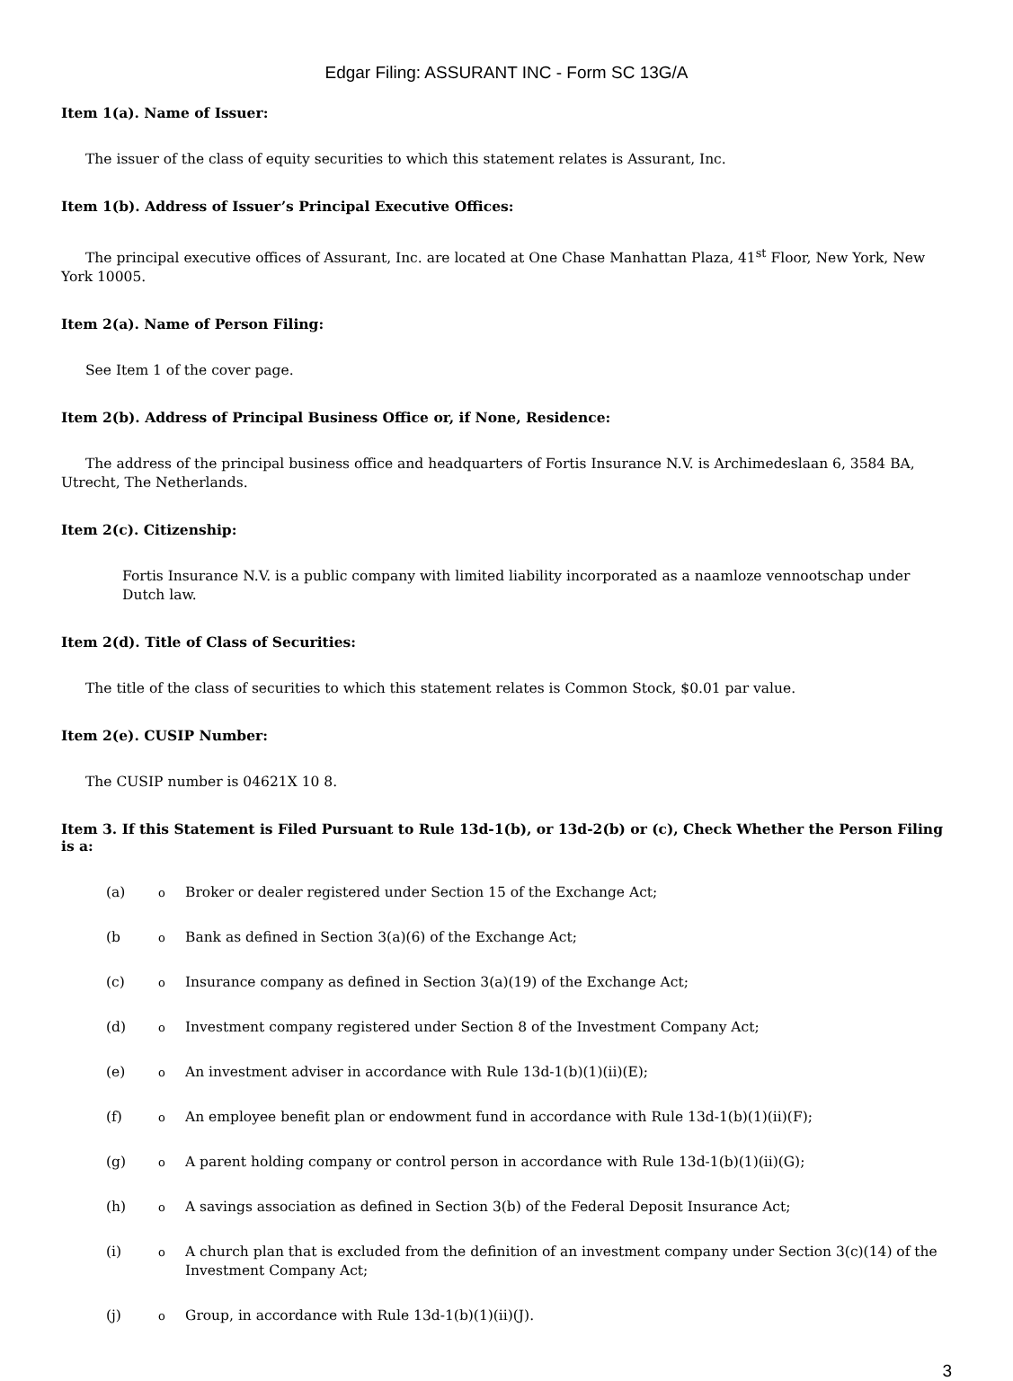Edgar Filing: ASSURANT INC - Form SC 13G/A
Item 1(a). Name of Issuer:
The issuer of the class of equity securities to which this statement relates is Assurant, Inc.
Item 1(b). Address of Issuer’s Principal Executive Offices:
The principal executive offices of Assurant, Inc. are located at One Chase Manhattan Plaza, 41<sup>st</sup> Floor, New York, New York 10005.
Item 2(a). Name of Person Filing:
See Item 1 of the cover page.
Item 2(b). Address of Principal Business Office or, if None, Residence:
The address of the principal business office and headquarters of Fortis Insurance N.V. is Archimedeslaan 6, 3584 BA, Utrecht, The Netherlands.
Item 2(c). Citizenship:
Fortis Insurance N.V. is a public company with limited liability incorporated as a naamloze vennootschap under Dutch law.
Item 2(d). Title of Class of Securities:
The title of the class of securities to which this statement relates is Common Stock, $0.01 par value.
Item 2(e). CUSIP Number:
The CUSIP number is 04621X 10 8.
Item 3. If this Statement is Filed Pursuant to Rule 13d-1(b), or 13d-2(b) or (c), Check Whether the Person Filing is a:
(a) o Broker or dealer registered under Section 15 of the Exchange Act;
(b o Bank as defined in Section 3(a)(6) of the Exchange Act;
(c) o Insurance company as defined in Section 3(a)(19) of the Exchange Act;
(d) o Investment company registered under Section 8 of the Investment Company Act;
(e) o An investment adviser in accordance with Rule 13d-1(b)(1)(ii)(E);
(f) o An employee benefit plan or endowment fund in accordance with Rule 13d-1(b)(1)(ii)(F);
(g) o A parent holding company or control person in accordance with Rule 13d-1(b)(1)(ii)(G);
(h) o A savings association as defined in Section 3(b) of the Federal Deposit Insurance Act;
(i) o A church plan that is excluded from the definition of an investment company under Section 3(c)(14) of the Investment Company Act;
(j) o Group, in accordance with Rule 13d-1(b)(1)(ii)(J).
3